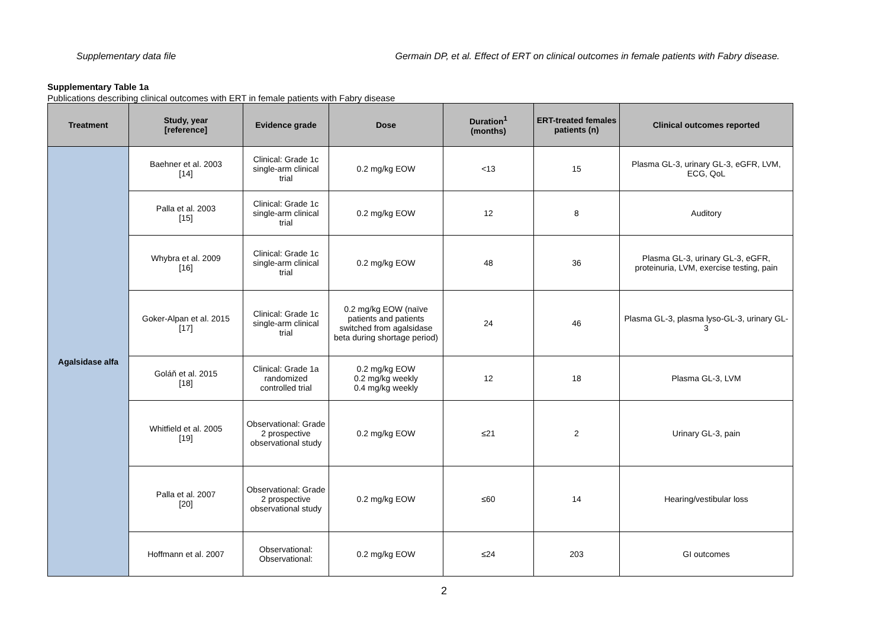Supplementary data file Germain DP, et al. Effect of ERT on clinical outcomes in female patients with Fabry disease.
Supplementary Table 1a
Publications describing clinical outcomes with ERT in female patients with Fabry disease
| Treatment | Study, year [reference] | Evidence grade | Dose | Duration<sup>1</sup> (months) | ERT-treated females patients (n) | Clinical outcomes reported |
| --- | --- | --- | --- | --- | --- | --- |
| Agalsidase alfa | Baehner et al. 2003 [14] | Clinical: Grade 1c single-arm clinical trial | 0.2 mg/kg EOW | <13 | 15 | Plasma GL-3, urinary GL-3, eGFR, LVM, ECG, QoL |
| | Palla et al. 2003 [15] | Clinical: Grade 1c single-arm clinical trial | 0.2 mg/kg EOW | 12 | 8 | Auditory |
| | Whybra et al. 2009 [16] | Clinical: Grade 1c single-arm clinical trial | 0.2 mg/kg EOW | 48 | 36 | Plasma GL-3, urinary GL-3, eGFR, proteinuria, LVM, exercise testing, pain |
| | Goker-Alpan et al. 2015 [17] | Clinical: Grade 1c single-arm clinical trial | 0.2 mg/kg EOW (naïve patients and patients switched from agalsidase beta during shortage period) | 24 | 46 | Plasma GL-3, plasma lyso-GL-3, urinary GL-3 |
| | Goláň et al. 2015 [18] | Clinical: Grade 1a randomized controlled trial | 0.2 mg/kg EOW 0.2 mg/kg weekly 0.4 mg/kg weekly | 12 | 18 | Plasma GL-3, LVM |
| | Whitfield et al. 2005 [19] | Observational: Grade 2 prospective observational study | 0.2 mg/kg EOW | ≤21 | 2 | Urinary GL-3, pain |
| | Palla et al. 2007 [20] | Observational: Grade 2 prospective observational study | 0.2 mg/kg EOW | ≤60 | 14 | Hearing/vestibular loss |
| | Hoffmann et al. 2007 | Observational: Observational: | 0.2 mg/kg EOW | ≤24 | 203 | GI outcomes |
2